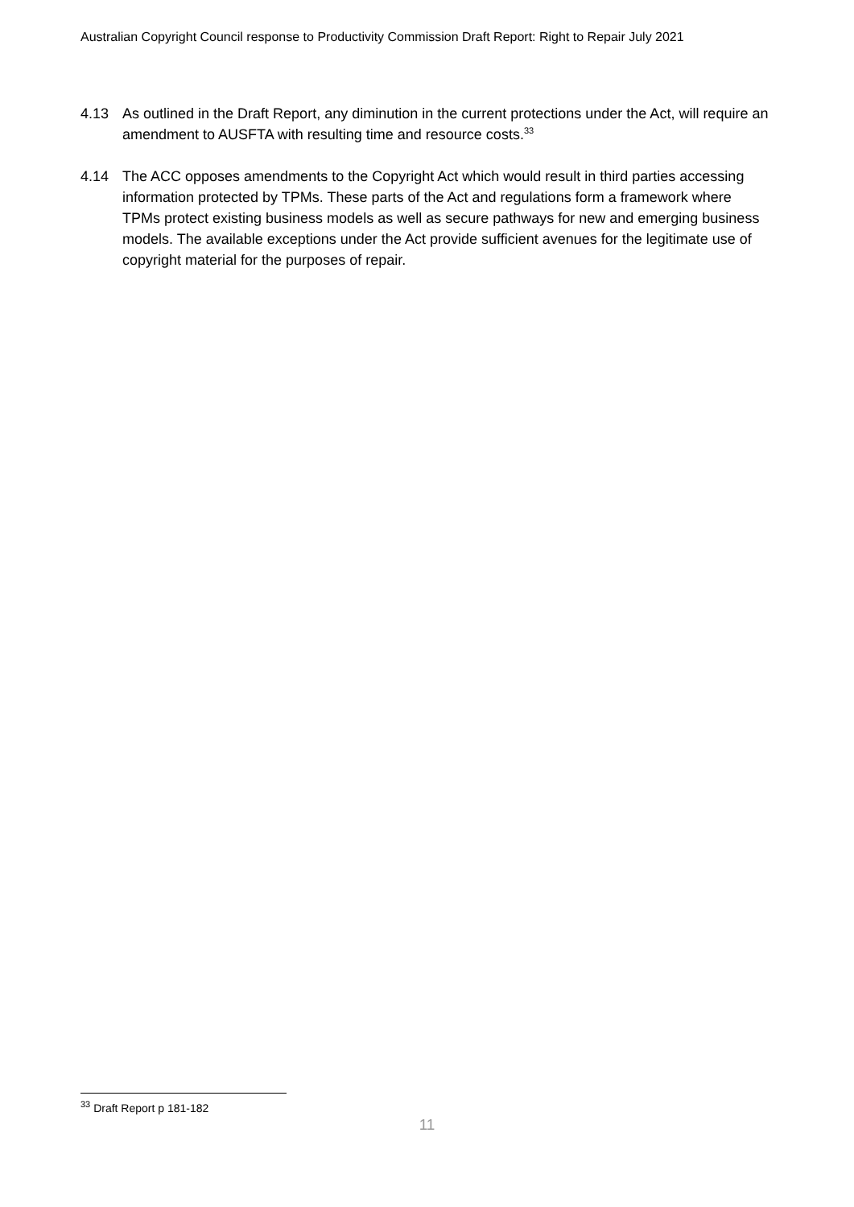Australian Copyright Council response to Productivity Commission Draft Report: Right to Repair July 2021
4.13 As outlined in the Draft Report, any diminution in the current protections under the Act, will require an amendment to AUSFTA with resulting time and resource costs.<sup>33</sup>
4.14 The ACC opposes amendments to the Copyright Act which would result in third parties accessing information protected by TPMs. These parts of the Act and regulations form a framework where TPMs protect existing business models as well as secure pathways for new and emerging business models. The available exceptions under the Act provide sufficient avenues for the legitimate use of copyright material for the purposes of repair.
<sup>33</sup> Draft Report p 181-182
11